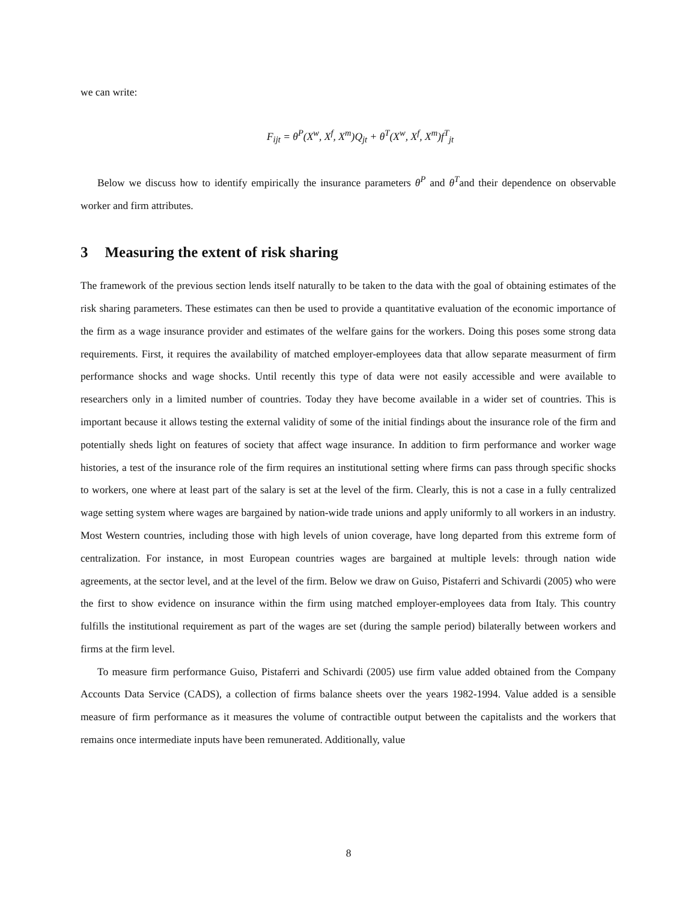we can write:
F<sub>ijt</sub> = θ<sup>P</sup>(X<sup>w</sup>, X<sup>f</sup>, X<sup>m</sup>)Q<sub>jt</sub> + θ<sup>T</sup>(X<sup>w</sup>, X<sup>f</sup>, X<sup>m</sup>)f<sup>T</sup><sub>jt</sub>
Below we discuss how to identify empirically the insurance parameters θ<sup>P</sup> and θ<sup>T</sup>and their dependence on observable worker and firm attributes.
3 Measuring the extent of risk sharing
The framework of the previous section lends itself naturally to be taken to the data with the goal of obtaining estimates of the risk sharing parameters. These estimates can then be used to provide a quantitative evaluation of the economic importance of the firm as a wage insurance provider and estimates of the welfare gains for the workers. Doing this poses some strong data requirements. First, it requires the availability of matched employer-employees data that allow separate measurment of firm performance shocks and wage shocks. Until recently this type of data were not easily accessible and were available to researchers only in a limited number of countries. Today they have become available in a wider set of countries. This is important because it allows testing the external validity of some of the initial findings about the insurance role of the firm and potentially sheds light on features of society that affect wage insurance. In addition to firm performance and worker wage histories, a test of the insurance role of the firm requires an institutional setting where firms can pass through specific shocks to workers, one where at least part of the salary is set at the level of the firm. Clearly, this is not a case in a fully centralized wage setting system where wages are bargained by nation-wide trade unions and apply uniformly to all workers in an industry. Most Western countries, including those with high levels of union coverage, have long departed from this extreme form of centralization. For instance, in most European countries wages are bargained at multiple levels: through nation wide agreements, at the sector level, and at the level of the firm. Below we draw on Guiso, Pistaferri and Schivardi (2005) who were the first to show evidence on insurance within the firm using matched employer-employees data from Italy. This country fulfills the institutional requirement as part of the wages are set (during the sample period) bilaterally between workers and firms at the firm level.
To measure firm performance Guiso, Pistaferri and Schivardi (2005) use firm value added obtained from the Company Accounts Data Service (CADS), a collection of firms balance sheets over the years 1982-1994. Value added is a sensible measure of firm performance as it measures the volume of contractible output between the capitalists and the workers that remains once intermediate inputs have been remunerated. Additionally, value
8